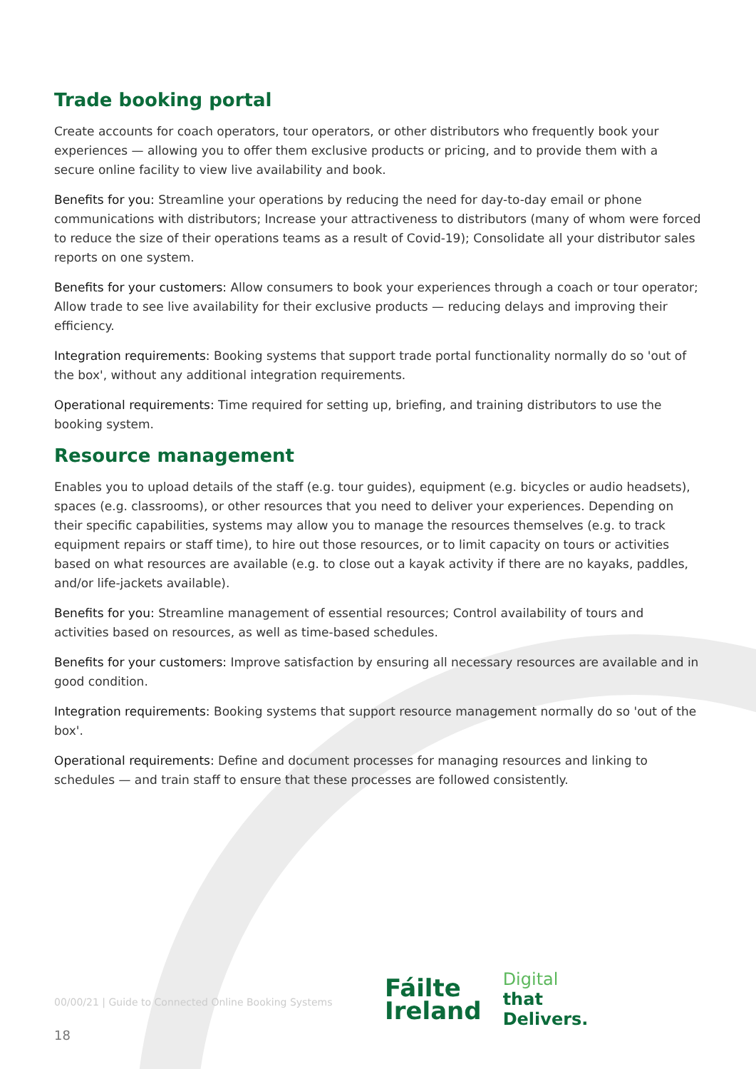Trade booking portal
Create accounts for coach operators, tour operators, or other distributors who frequently book your experiences — allowing you to offer them exclusive products or pricing, and to provide them with a secure online facility to view live availability and book.
Benefits for you: Streamline your operations by reducing the need for day-to-day email or phone communications with distributors; Increase your attractiveness to distributors (many of whom were forced to reduce the size of their operations teams as a result of Covid-19); Consolidate all your distributor sales reports on one system.
Benefits for your customers: Allow consumers to book your experiences through a coach or tour operator; Allow trade to see live availability for their exclusive products — reducing delays and improving their efficiency.
Integration requirements: Booking systems that support trade portal functionality normally do so 'out of the box', without any additional integration requirements.
Operational requirements: Time required for setting up, briefing, and training distributors to use the booking system.
Resource management
Enables you to upload details of the staff (e.g. tour guides), equipment (e.g. bicycles or audio headsets), spaces (e.g. classrooms), or other resources that you need to deliver your experiences. Depending on their specific capabilities, systems may allow you to manage the resources themselves (e.g. to track equipment repairs or staff time), to hire out those resources, or to limit capacity on tours or activities based on what resources are available (e.g. to close out a kayak activity if there are no kayaks, paddles, and/or life-jackets available).
Benefits for you: Streamline management of essential resources; Control availability of tours and activities based on resources, as well as time-based schedules.
Benefits for your customers: Improve satisfaction by ensuring all necessary resources are available and in good condition.
Integration requirements: Booking systems that support resource management normally do so 'out of the box'.
Operational requirements: Define and document processes for managing resources and linking to schedules — and train staff to ensure that these processes are followed consistently.
00/00/21 | Guide to Connected Online Booking Systems
Fáilte
Ireland
Digital
that
Delivers.
18